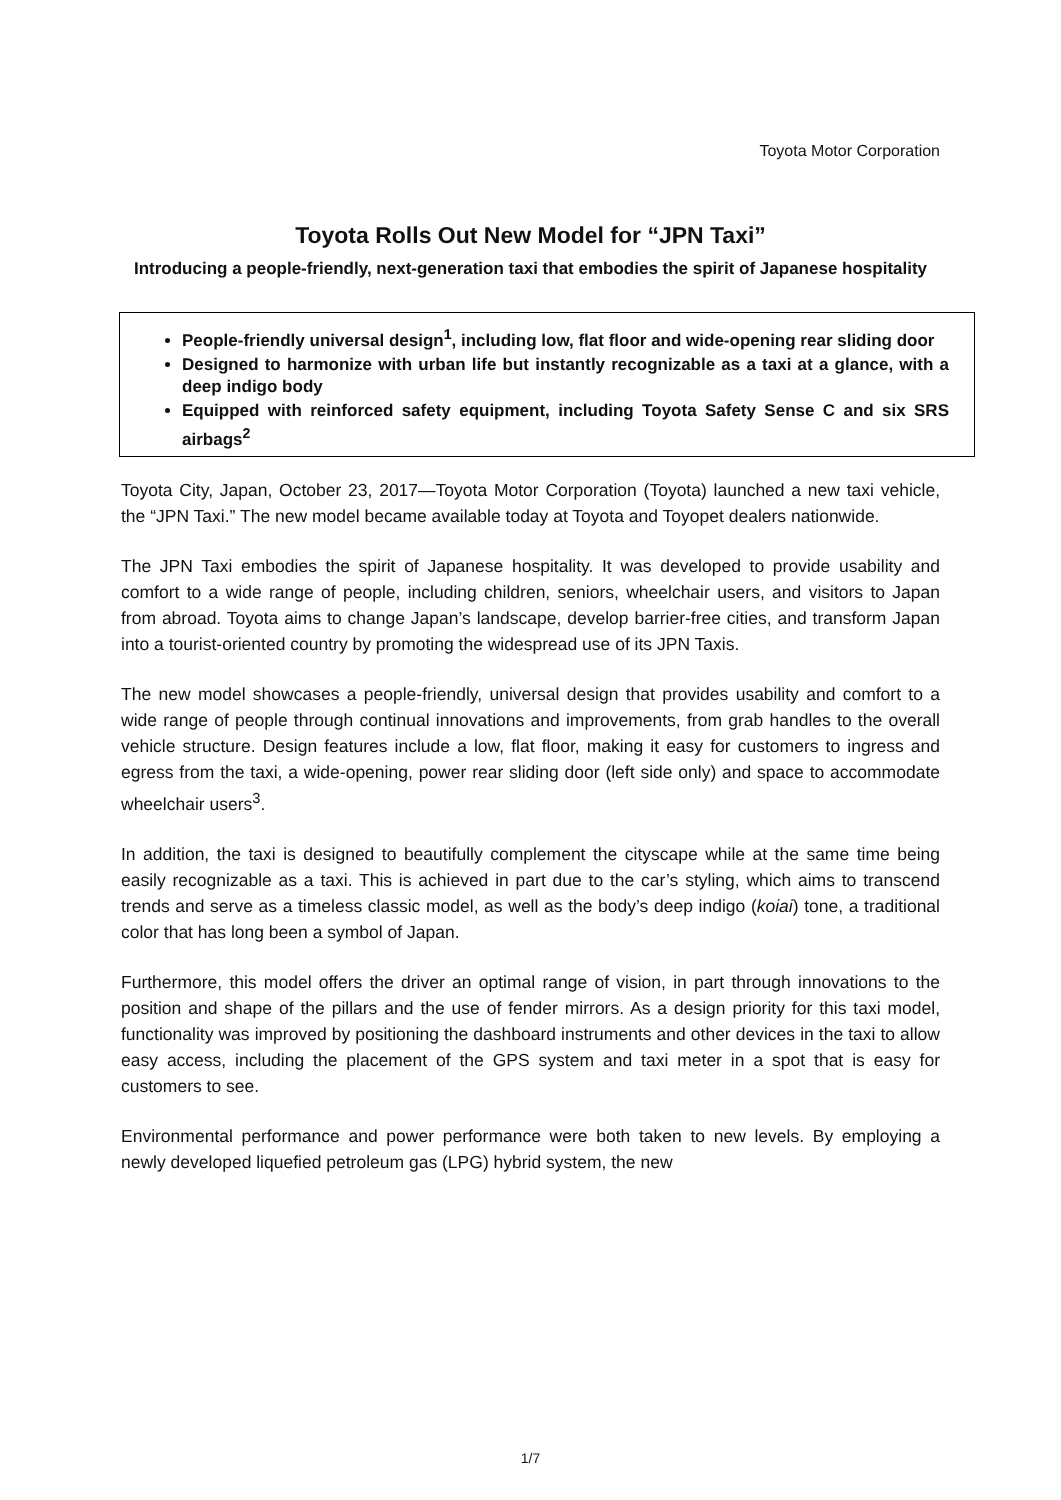Toyota Motor Corporation
Toyota Rolls Out New Model for “JPN Taxi”
Introducing a people-friendly, next-generation taxi that embodies the spirit of Japanese hospitality
People-friendly universal design<sup>1</sup>, including low, flat floor and wide-opening rear sliding door
Designed to harmonize with urban life but instantly recognizable as a taxi at a glance, with a deep indigo body
Equipped with reinforced safety equipment, including Toyota Safety Sense C and six SRS airbags<sup>2</sup>
Toyota City, Japan, October 23, 2017—Toyota Motor Corporation (Toyota) launched a new taxi vehicle, the “JPN Taxi.” The new model became available today at Toyota and Toyopet dealers nationwide.
The JPN Taxi embodies the spirit of Japanese hospitality. It was developed to provide usability and comfort to a wide range of people, including children, seniors, wheelchair users, and visitors to Japan from abroad. Toyota aims to change Japan’s landscape, develop barrier-free cities, and transform Japan into a tourist-oriented country by promoting the widespread use of its JPN Taxis.
The new model showcases a people-friendly, universal design that provides usability and comfort to a wide range of people through continual innovations and improvements, from grab handles to the overall vehicle structure. Design features include a low, flat floor, making it easy for customers to ingress and egress from the taxi, a wide-opening, power rear sliding door (left side only) and space to accommodate wheelchair users<sup>3</sup>.
In addition, the taxi is designed to beautifully complement the cityscape while at the same time being easily recognizable as a taxi. This is achieved in part due to the car’s styling, which aims to transcend trends and serve as a timeless classic model, as well as the body’s deep indigo (koiai) tone, a traditional color that has long been a symbol of Japan.
Furthermore, this model offers the driver an optimal range of vision, in part through innovations to the position and shape of the pillars and the use of fender mirrors. As a design priority for this taxi model, functionality was improved by positioning the dashboard instruments and other devices in the taxi to allow easy access, including the placement of the GPS system and taxi meter in a spot that is easy for customers to see.
Environmental performance and power performance were both taken to new levels. By employing a newly developed liquefied petroleum gas (LPG) hybrid system, the new
1/7